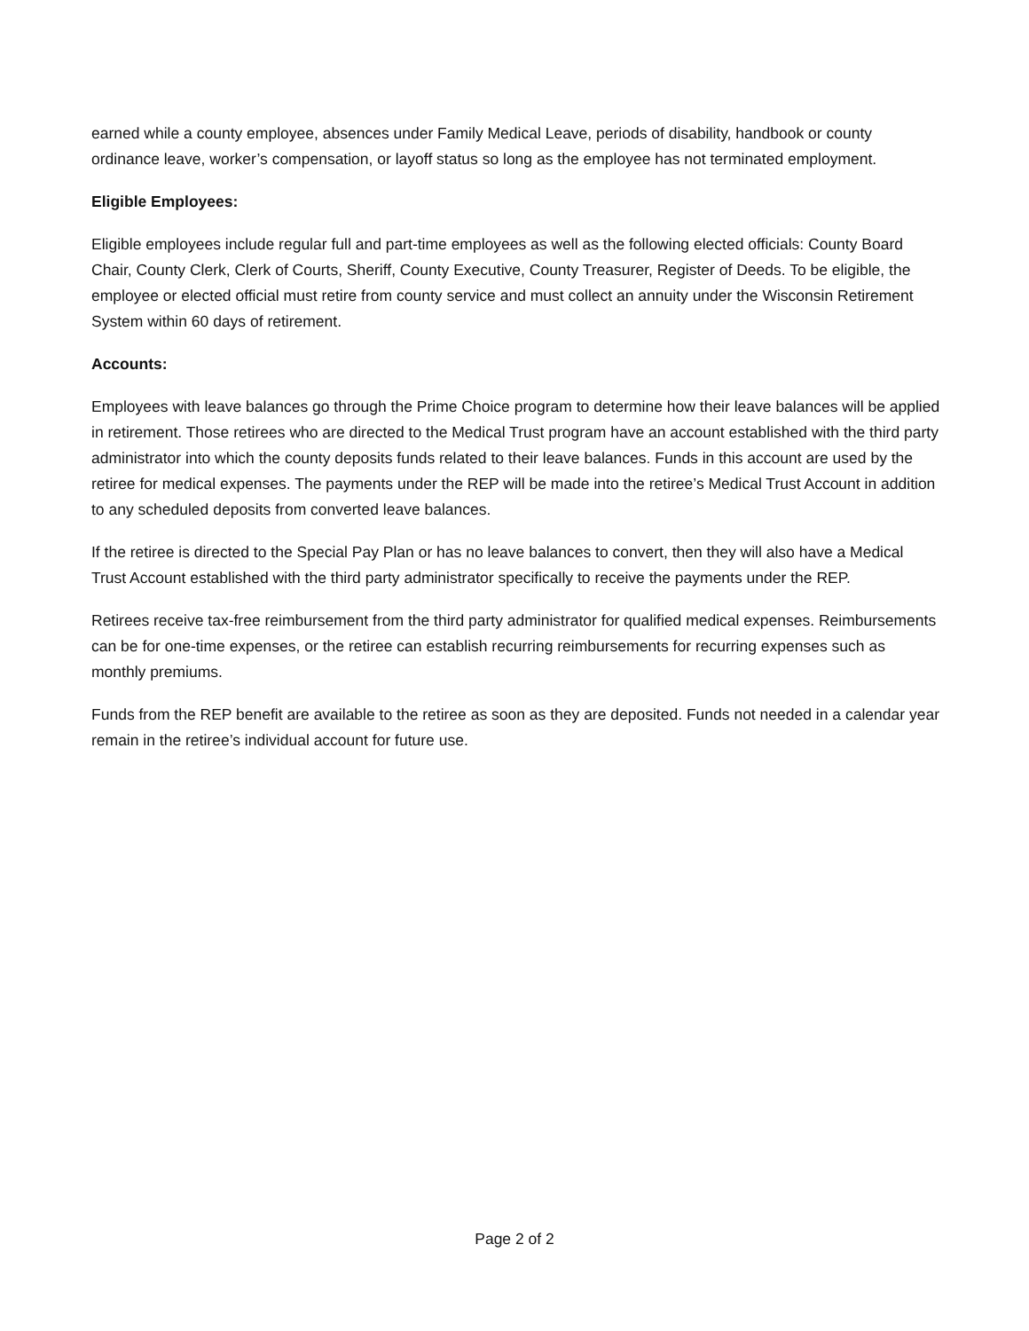earned while a county employee, absences under Family Medical Leave, periods of disability, handbook or county ordinance leave, worker’s compensation, or layoff status so long as the employee has not terminated employment.
Eligible Employees:
Eligible employees include regular full and part-time employees as well as the following elected officials: County Board Chair, County Clerk, Clerk of Courts, Sheriff, County Executive, County Treasurer, Register of Deeds. To be eligible, the employee or elected official must retire from county service and must collect an annuity under the Wisconsin Retirement System within 60 days of retirement.
Accounts:
Employees with leave balances go through the Prime Choice program to determine how their leave balances will be applied in retirement. Those retirees who are directed to the Medical Trust program have an account established with the third party administrator into which the county deposits funds related to their leave balances. Funds in this account are used by the retiree for medical expenses. The payments under the REP will be made into the retiree’s Medical Trust Account in addition to any scheduled deposits from converted leave balances.
If the retiree is directed to the Special Pay Plan or has no leave balances to convert, then they will also have a Medical Trust Account established with the third party administrator specifically to receive the payments under the REP.
Retirees receive tax-free reimbursement from the third party administrator for qualified medical expenses. Reimbursements can be for one-time expenses, or the retiree can establish recurring reimbursements for recurring expenses such as monthly premiums.
Funds from the REP benefit are available to the retiree as soon as they are deposited. Funds not needed in a calendar year remain in the retiree’s individual account for future use.
Page 2 of 2